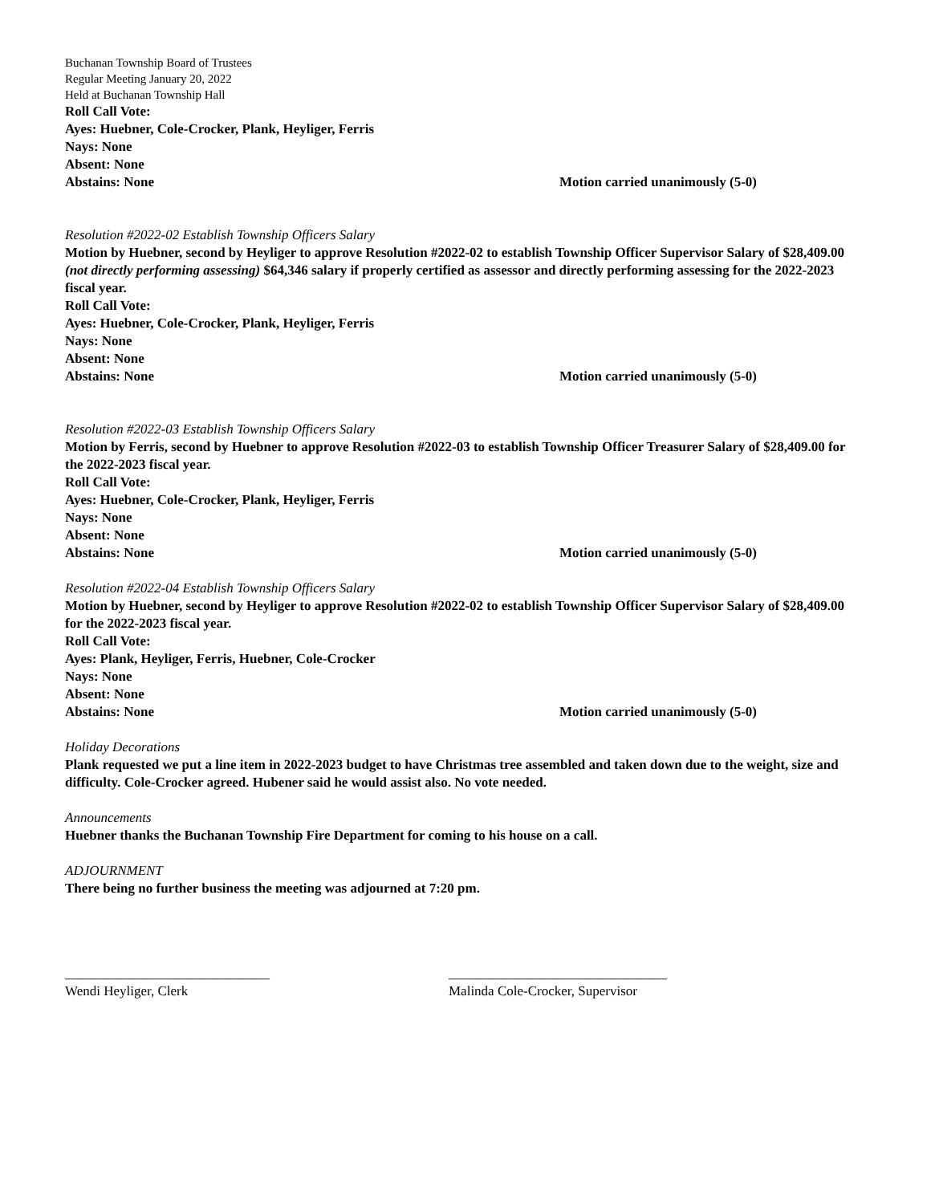Buchanan Township Board of Trustees
Regular Meeting January 20, 2022
Held at Buchanan Township Hall
Roll Call Vote:
Ayes: Huebner, Cole-Crocker, Plank, Heyliger, Ferris
Nays: None
Absent: None
Abstains: None Motion carried unanimously (5-0)
Resolution #2022-02 Establish Township Officers Salary
Motion by Huebner, second by Heyliger to approve Resolution #2022-02 to establish Township Officer Supervisor Salary of $28,409.00 (not directly performing assessing) $64,346 salary if properly certified as assessor and directly performing assessing for the 2022-2023 fiscal year.
Roll Call Vote:
Ayes: Huebner, Cole-Crocker, Plank, Heyliger, Ferris
Nays: None
Absent: None
Abstains: None Motion carried unanimously (5-0)
Resolution #2022-03 Establish Township Officers Salary
Motion by Ferris, second by Huebner to approve Resolution #2022-03 to establish Township Officer Treasurer Salary of $28,409.00 for the 2022-2023 fiscal year.
Roll Call Vote:
Ayes: Huebner, Cole-Crocker, Plank, Heyliger, Ferris
Nays: None
Absent: None
Abstains: None Motion carried unanimously (5-0)
Resolution #2022-04 Establish Township Officers Salary
Motion by Huebner, second by Heyliger to approve Resolution #2022-02 to establish Township Officer Supervisor Salary of $28,409.00 for the 2022-2023 fiscal year.
Roll Call Vote:
Ayes: Plank, Heyliger, Ferris, Huebner, Cole-Crocker
Nays: None
Absent: None
Abstains: None Motion carried unanimously (5-0)
Holiday Decorations
Plank requested we put a line item in 2022-2023 budget to have Christmas tree assembled and taken down due to the weight, size and difficulty. Cole-Crocker agreed. Hubener said he would assist also. No vote needed.
Announcements
Huebner thanks the Buchanan Township Fire Department for coming to his house on a call.
ADJOURNMENT
There being no further business the meeting was adjourned at 7:20 pm.
______________________________
Wendi Heyliger, Clerk
________________________________
Malinda Cole-Crocker, Supervisor